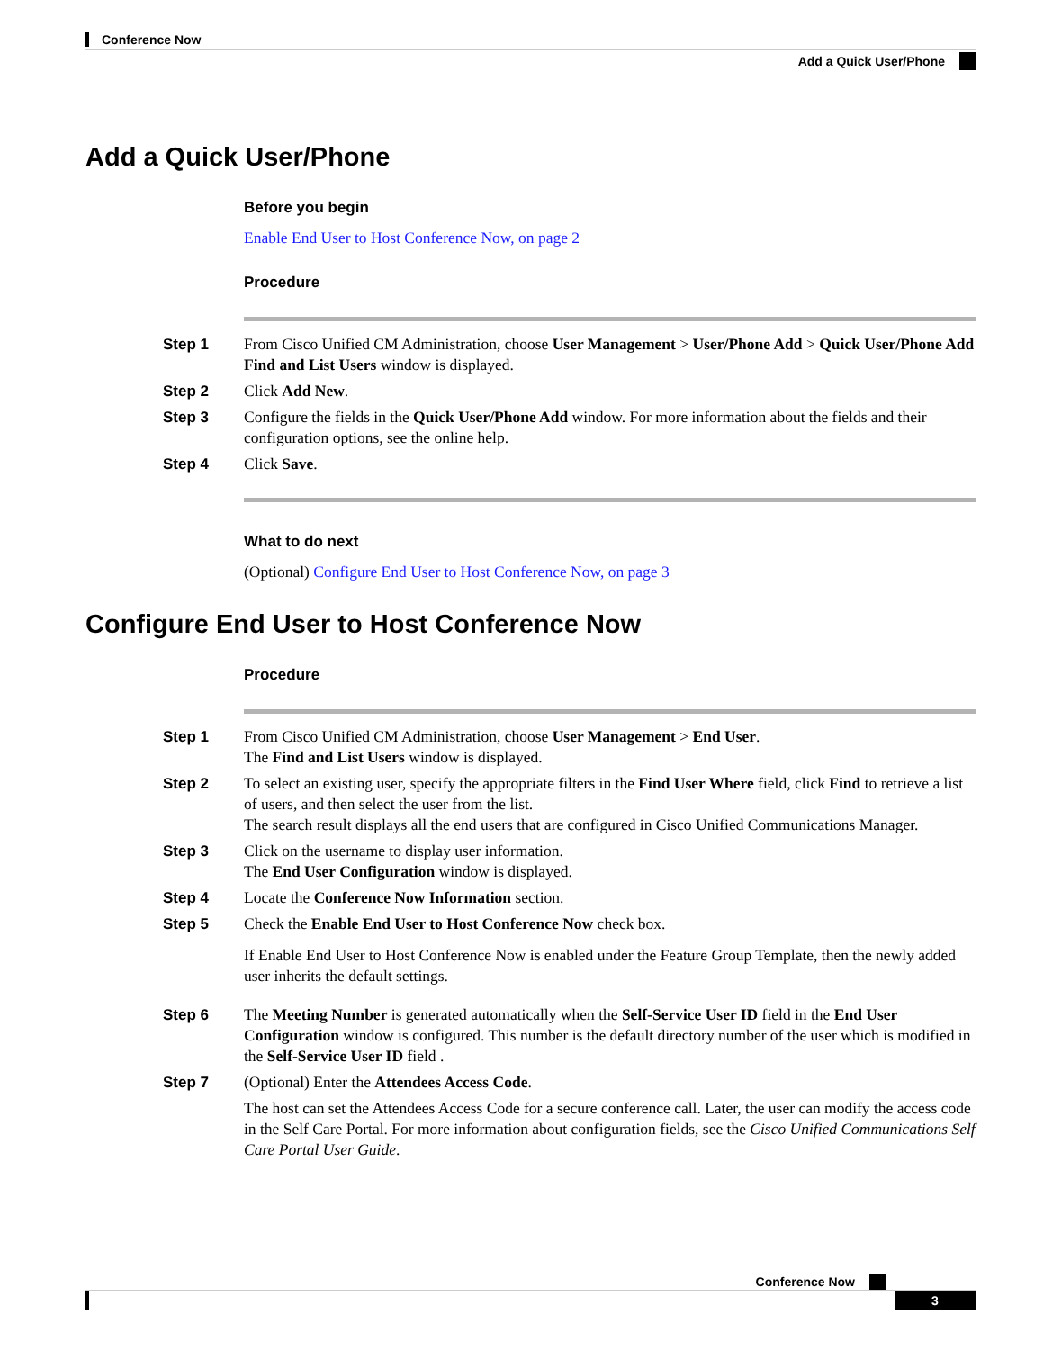Conference Now
Add a Quick User/Phone
Add a Quick User/Phone
Before you begin
Enable End User to Host Conference Now, on page 2
Procedure
Step 1 From Cisco Unified CM Administration, choose User Management > User/Phone Add > Quick User/Phone Add
Find and List Users window is displayed.
Step 2 Click Add New.
Step 3 Configure the fields in the Quick User/Phone Add window. For more information about the fields and their configuration options, see the online help.
Step 4 Click Save.
What to do next
(Optional) Configure End User to Host Conference Now, on page 3
Configure End User to Host Conference Now
Procedure
Step 1 From Cisco Unified CM Administration, choose User Management > End User.
The Find and List Users window is displayed.
Step 2 To select an existing user, specify the appropriate filters in the Find User Where field, click Find to retrieve a list of users, and then select the user from the list.
The search result displays all the end users that are configured in Cisco Unified Communications Manager.
Step 3 Click on the username to display user information.
The End User Configuration window is displayed.
Step 4 Locate the Conference Now Information section.
Step 5 Check the Enable End User to Host Conference Now check box.
If Enable End User to Host Conference Now is enabled under the Feature Group Template, then the newly added user inherits the default settings.
Step 6 The Meeting Number is generated automatically when the Self-Service User ID field in the End User Configuration window is configured. This number is the default directory number of the user which is modified in the Self-Service User ID field .
Step 7 (Optional) Enter the Attendees Access Code.
The host can set the Attendees Access Code for a secure conference call. Later, the user can modify the access code in the Self Care Portal. For more information about configuration fields, see the Cisco Unified Communications Self Care Portal User Guide.
Conference Now
3